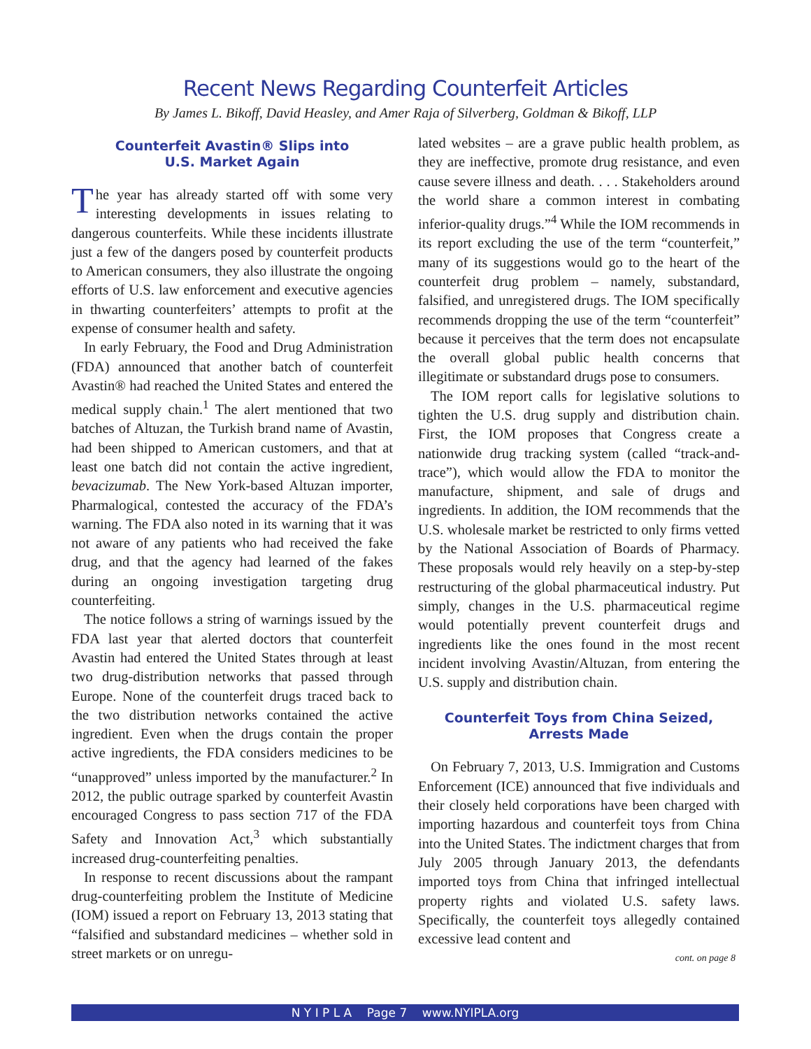Recent News Regarding Counterfeit Articles
By James L. Bikoff, David Heasley, and Amer Raja of Silverberg, Goldman & Bikoff, LLP
Counterfeit Avastin® Slips into
U.S. Market Again
The year has already started off with some very interesting developments in issues relating to dangerous counterfeits. While these incidents illustrate just a few of the dangers posed by counterfeit products to American consumers, they also illustrate the ongoing efforts of U.S. law enforcement and executive agencies in thwarting counterfeiters’ attempts to profit at the expense of consumer health and safety.
In early February, the Food and Drug Administration (FDA) announced that another batch of counterfeit Avastin® had reached the United States and entered the medical supply chain.<sup>1</sup> The alert mentioned that two batches of Altuzan, the Turkish brand name of Avastin, had been shipped to American customers, and that at least one batch did not contain the active ingredient, bevacizumab. The New York-based Altuzan importer, Pharmalogical, contested the accuracy of the FDA’s warning. The FDA also noted in its warning that it was not aware of any patients who had received the fake drug, and that the agency had learned of the fakes during an ongoing investigation targeting drug counterfeiting.
The notice follows a string of warnings issued by the FDA last year that alerted doctors that counterfeit Avastin had entered the United States through at least two drug-distribution networks that passed through Europe. None of the counterfeit drugs traced back to the two distribution networks contained the active ingredient. Even when the drugs contain the proper active ingredients, the FDA considers medicines to be “unapproved” unless imported by the manufacturer.<sup>2</sup> In 2012, the public outrage sparked by counterfeit Avastin encouraged Congress to pass section 717 of the FDA Safety and Innovation Act,<sup>3</sup> which substantially increased drug-counterfeiting penalties.
In response to recent discussions about the rampant drug-counterfeiting problem the Institute of Medicine (IOM) issued a report on February 13, 2013 stating that “falsified and substandard medicines – whether sold in street markets or on unregu-
lated websites – are a grave public health problem, as they are ineffective, promote drug resistance, and even cause severe illness and death. . . . Stakeholders around the world share a common interest in combating inferior-quality drugs.”<sup>4</sup> While the IOM recommends in its report excluding the use of the term “counterfeit,” many of its suggestions would go to the heart of the counterfeit drug problem – namely, substandard, falsified, and unregistered drugs. The IOM specifically recommends dropping the use of the term “counterfeit” because it perceives that the term does not encapsulate the overall global public health concerns that illegitimate or substandard drugs pose to consumers.
The IOM report calls for legislative solutions to tighten the U.S. drug supply and distribution chain. First, the IOM proposes that Congress create a nationwide drug tracking system (called “track-and-trace”), which would allow the FDA to monitor the manufacture, shipment, and sale of drugs and ingredients. In addition, the IOM recommends that the U.S. wholesale market be restricted to only firms vetted by the National Association of Boards of Pharmacy. These proposals would rely heavily on a step-by-step restructuring of the global pharmaceutical industry. Put simply, changes in the U.S. pharmaceutical regime would potentially prevent counterfeit drugs and ingredients like the ones found in the most recent incident involving Avastin/Altuzan, from entering the U.S. supply and distribution chain.
Counterfeit Toys from China Seized,
Arrests Made
On February 7, 2013, U.S. Immigration and Customs Enforcement (ICE) announced that five individuals and their closely held corporations have been charged with importing hazardous and counterfeit toys from China into the United States. The indictment charges that from July 2005 through January 2013, the defendants imported toys from China that infringed intellectual property rights and violated U.S. safety laws. Specifically, the counterfeit toys allegedly contained excessive lead content and
cont. on page 8
N Y I P L A Page 7 www.NYIPLA.org